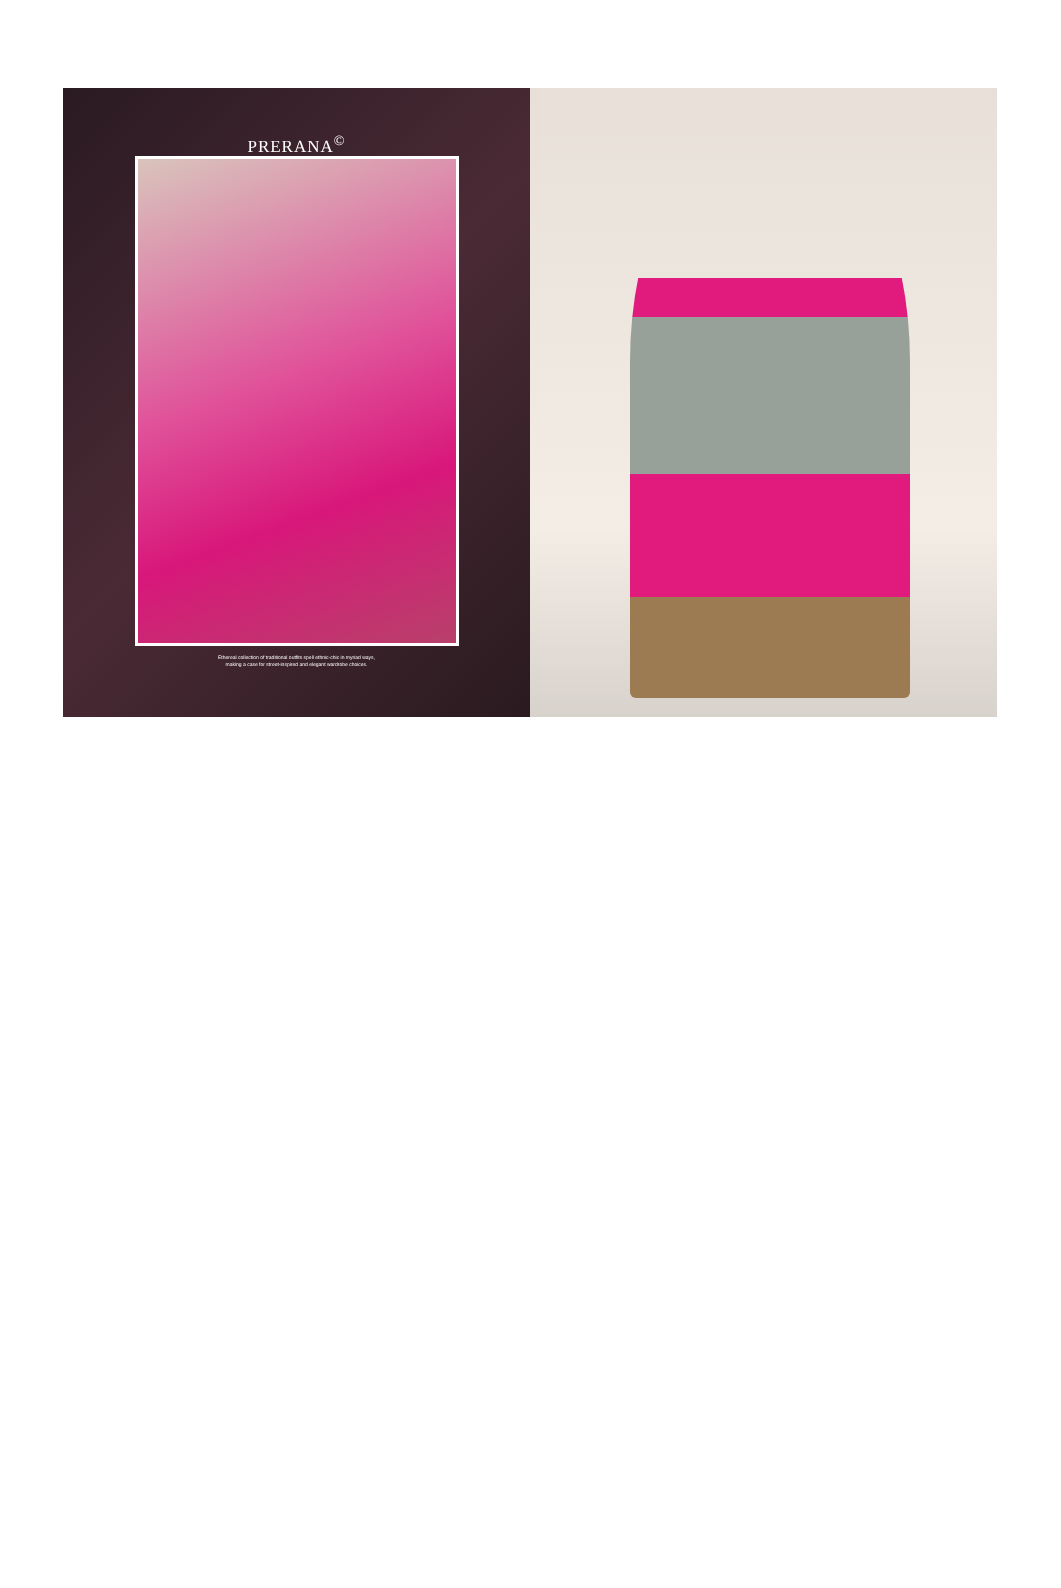PRERANA<sup>©</sup>
Ethereal collection of traditional outfits spell ethnic-chic in myriad ways,
making a case for street-inspired and elegant wardrobe choices.